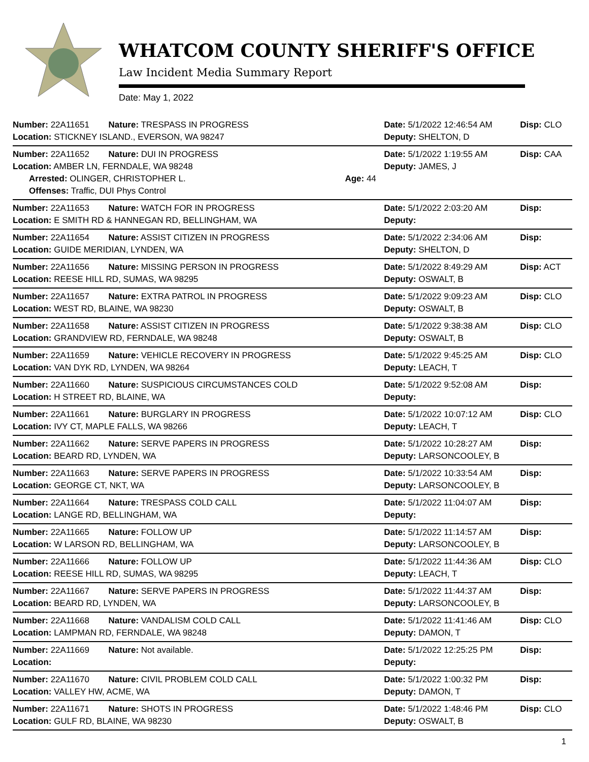WHATCOM COUNTY SHERIFF'S OFFICE
Law Incident Media Summary Report
Date: May 1, 2022
| Number: 22A11651 | Nature: TRESPASS IN PROGRESS | | Date: 5/1/2022 12:46:54 AM | Disp: CLO |
| Location: STICKNEY ISLAND., EVERSON, WA 98247 | | | Deputy: SHELTON, D | |
| Number: 22A11652 | Nature: DUI IN PROGRESS | | Date: 5/1/2022 1:19:55 AM | Disp: CAA |
| Location: AMBER LN, FERNDALE, WA 98248 | | | Deputy: JAMES, J | |
| Arrested: OLINGER, CHRISTOPHER L. | | Age: 44 | | |
| Offenses: Traffic, DUI Phys Control | | | | |
| Number: 22A11653 | Nature: WATCH FOR IN PROGRESS | | Date: 5/1/2022 2:03:20 AM | Disp: |
| Location: E SMITH RD & HANNEGAN RD, BELLINGHAM, WA | | | Deputy: | |
| Number: 22A11654 | Nature: ASSIST CITIZEN IN PROGRESS | | Date: 5/1/2022 2:34:06 AM | Disp: |
| Location: GUIDE MERIDIAN, LYNDEN, WA | | | Deputy: SHELTON, D | |
| Number: 22A11656 | Nature: MISSING PERSON IN PROGRESS | | Date: 5/1/2022 8:49:29 AM | Disp: ACT |
| Location: REESE HILL RD, SUMAS, WA 98295 | | | Deputy: OSWALT, B | |
| Number: 22A11657 | Nature: EXTRA PATROL IN PROGRESS | | Date: 5/1/2022 9:09:23 AM | Disp: CLO |
| Location: WEST RD, BLAINE, WA 98230 | | | Deputy: OSWALT, B | |
| Number: 22A11658 | Nature: ASSIST CITIZEN IN PROGRESS | | Date: 5/1/2022 9:38:38 AM | Disp: CLO |
| Location: GRANDVIEW RD, FERNDALE, WA 98248 | | | Deputy: OSWALT, B | |
| Number: 22A11659 | Nature: VEHICLE RECOVERY IN PROGRESS | | Date: 5/1/2022 9:45:25 AM | Disp: CLO |
| Location: VAN DYK RD, LYNDEN, WA 98264 | | | Deputy: LEACH, T | |
| Number: 22A11660 | Nature: SUSPICIOUS CIRCUMSTANCES COLD | | Date: 5/1/2022 9:52:08 AM | Disp: |
| Location: H STREET RD, BLAINE, WA | | | Deputy: | |
| Number: 22A11661 | Nature: BURGLARY IN PROGRESS | | Date: 5/1/2022 10:07:12 AM | Disp: CLO |
| Location: IVY CT, MAPLE FALLS, WA 98266 | | | Deputy: LEACH, T | |
| Number: 22A11662 | Nature: SERVE PAPERS IN PROGRESS | | Date: 5/1/2022 10:28:27 AM | Disp: |
| Location: BEARD RD, LYNDEN, WA | | | Deputy: LARSONCOOLEY, B | |
| Number: 22A11663 | Nature: SERVE PAPERS IN PROGRESS | | Date: 5/1/2022 10:33:54 AM | Disp: |
| Location: GEORGE CT, NKT, WA | | | Deputy: LARSONCOOLEY, B | |
| Number: 22A11664 | Nature: TRESPASS COLD CALL | | Date: 5/1/2022 11:04:07 AM | Disp: |
| Location: LANGE RD, BELLINGHAM, WA | | | Deputy: | |
| Number: 22A11665 | Nature: FOLLOW UP | | Date: 5/1/2022 11:14:57 AM | Disp: |
| Location: W LARSON RD, BELLINGHAM, WA | | | Deputy: LARSONCOOLEY, B | |
| Number: 22A11666 | Nature: FOLLOW UP | | Date: 5/1/2022 11:44:36 AM | Disp: CLO |
| Location: REESE HILL RD, SUMAS, WA 98295 | | | Deputy: LEACH, T | |
| Number: 22A11667 | Nature: SERVE PAPERS IN PROGRESS | | Date: 5/1/2022 11:44:37 AM | Disp: |
| Location: BEARD RD, LYNDEN, WA | | | Deputy: LARSONCOOLEY, B | |
| Number: 22A11668 | Nature: VANDALISM COLD CALL | | Date: 5/1/2022 11:41:46 AM | Disp: CLO |
| Location: LAMPMAN RD, FERNDALE, WA 98248 | | | Deputy: DAMON, T | |
| Number: 22A11669 | Nature: Not available. | | Date: 5/1/2022 12:25:25 PM | Disp: |
| Location: | | | Deputy: | |
| Number: 22A11670 | Nature: CIVIL PROBLEM COLD CALL | | Date: 5/1/2022 1:00:32 PM | Disp: |
| Location: VALLEY HW, ACME, WA | | | Deputy: DAMON, T | |
| Number: 22A11671 | Nature: SHOTS IN PROGRESS | | Date: 5/1/2022 1:48:46 PM | Disp: CLO |
| Location: GULF RD, BLAINE, WA 98230 | | | Deputy: OSWALT, B | |
1